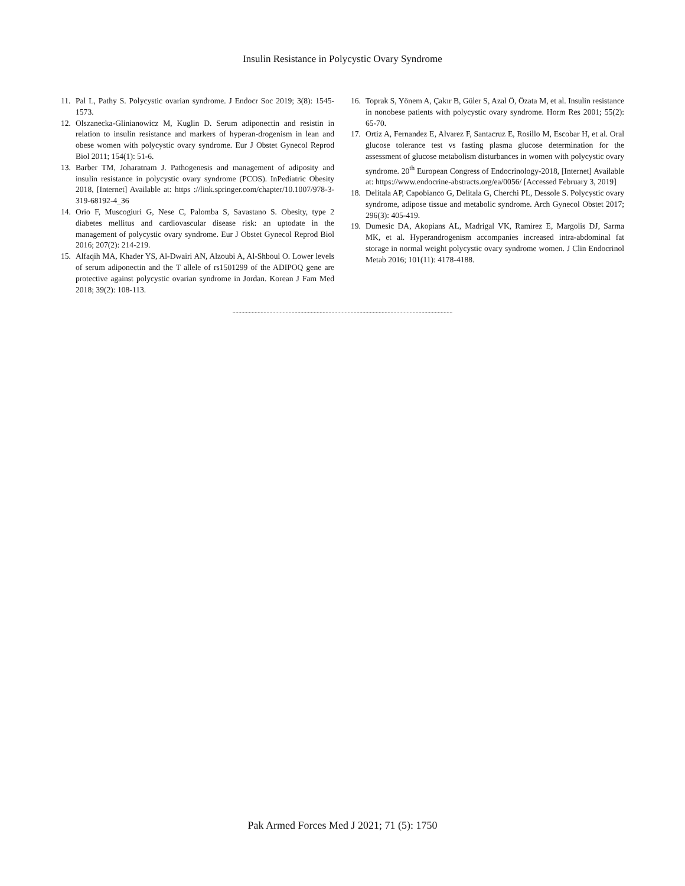Insulin Resistance in Polycystic Ovary Syndrome
11. Pal L, Pathy S. Polycystic ovarian syndrome. J Endocr Soc 2019; 3(8): 1545-1573.
12. Olszanecka-Glinianowicz M, Kuglin D. Serum adiponectin and resistin in relation to insulin resistance and markers of hyperan-drogenism in lean and obese women with polycystic ovary syndrome. Eur J Obstet Gynecol Reprod Biol 2011; 154(1): 51-6.
13. Barber TM, Joharatnam J. Pathogenesis and management of adiposity and insulin resistance in polycystic ovary syndrome (PCOS). InPediatric Obesity 2018, [Internet] Available at: https ://link.springer.com/chapter/10.1007/978-3-319-68192-4_36
14. Orio F, Muscogiuri G, Nese C, Palomba S, Savastano S. Obesity, type 2 diabetes mellitus and cardiovascular disease risk: an uptodate in the management of polycystic ovary syndrome. Eur J Obstet Gynecol Reprod Biol 2016; 207(2): 214-219.
15. Alfaqih MA, Khader YS, Al-Dwairi AN, Alzoubi A, Al-Shboul O. Lower levels of serum adiponectin and the T allele of rs1501299 of the ADIPOQ gene are protective against polycystic ovarian syndrome in Jordan. Korean J Fam Med 2018; 39(2): 108-113.
16. Toprak S, Yönem A, Çakır B, Güler S, Azal Ö, Özata M, et al. Insulin resistance in nonobese patients with polycystic ovary syndrome. Horm Res 2001; 55(2): 65-70.
17. Ortiz A, Fernandez E, Alvarez F, Santacruz E, Rosillo M, Escobar H, et al. Oral glucose tolerance test vs fasting plasma glucose determination for the assessment of glucose metabolism disturbances in women with polycystic ovary syndrome. 20<sup>th</sup> European Congress of Endocrinology-2018, [Internet] Available at: https://www.endocrine-abstracts.org/ea/0056/ [Accessed February 3, 2019]
18. Delitala AP, Capobianco G, Delitala G, Cherchi PL, Dessole S. Polycystic ovary syndrome, adipose tissue and metabolic syndrome. Arch Gynecol Obstet 2017; 296(3): 405-419.
19. Dumesic DA, Akopians AL, Madrigal VK, Ramirez E, Margolis DJ, Sarma MK, et al. Hyperandrogenism accompanies increased intra-abdominal fat storage in normal weight polycystic ovary syndrome women. J Clin Endocrinol Metab 2016; 101(11): 4178-4188.
.....................................................................................................................................................
Pak Armed Forces Med J 2021; 71 (5): 1750